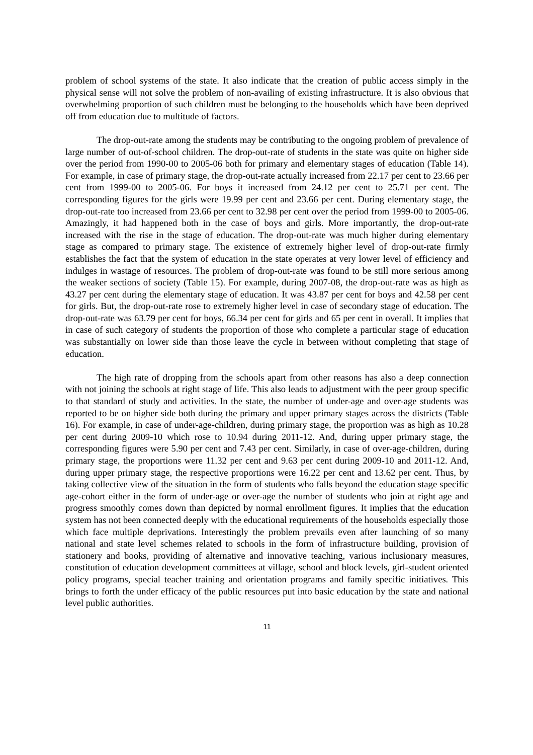problem of school systems of the state. It also indicate that the creation of public access simply in the physical sense will not solve the problem of non-availing of existing infrastructure. It is also obvious that overwhelming proportion of such children must be belonging to the households which have been deprived off from education due to multitude of factors.
The drop-out-rate among the students may be contributing to the ongoing problem of prevalence of large number of out-of-school children. The drop-out-rate of students in the state was quite on higher side over the period from 1990-00 to 2005-06 both for primary and elementary stages of education (Table 14). For example, in case of primary stage, the drop-out-rate actually increased from 22.17 per cent to 23.66 per cent from 1999-00 to 2005-06. For boys it increased from 24.12 per cent to 25.71 per cent. The corresponding figures for the girls were 19.99 per cent and 23.66 per cent. During elementary stage, the drop-out-rate too increased from 23.66 per cent to 32.98 per cent over the period from 1999-00 to 2005-06. Amazingly, it had happened both in the case of boys and girls. More importantly, the drop-out-rate increased with the rise in the stage of education. The drop-out-rate was much higher during elementary stage as compared to primary stage. The existence of extremely higher level of drop-out-rate firmly establishes the fact that the system of education in the state operates at very lower level of efficiency and indulges in wastage of resources. The problem of drop-out-rate was found to be still more serious among the weaker sections of society (Table 15). For example, during 2007-08, the drop-out-rate was as high as 43.27 per cent during the elementary stage of education. It was 43.87 per cent for boys and 42.58 per cent for girls. But, the drop-out-rate rose to extremely higher level in case of secondary stage of education. The drop-out-rate was 63.79 per cent for boys, 66.34 per cent for girls and 65 per cent in overall. It implies that in case of such category of students the proportion of those who complete a particular stage of education was substantially on lower side than those leave the cycle in between without completing that stage of education.
The high rate of dropping from the schools apart from other reasons has also a deep connection with not joining the schools at right stage of life. This also leads to adjustment with the peer group specific to that standard of study and activities. In the state, the number of under-age and over-age students was reported to be on higher side both during the primary and upper primary stages across the districts (Table 16). For example, in case of under-age-children, during primary stage, the proportion was as high as 10.28 per cent during 2009-10 which rose to 10.94 during 2011-12. And, during upper primary stage, the corresponding figures were 5.90 per cent and 7.43 per cent. Similarly, in case of over-age-children, during primary stage, the proportions were 11.32 per cent and 9.63 per cent during 2009-10 and 2011-12. And, during upper primary stage, the respective proportions were 16.22 per cent and 13.62 per cent. Thus, by taking collective view of the situation in the form of students who falls beyond the education stage specific age-cohort either in the form of under-age or over-age the number of students who join at right age and progress smoothly comes down than depicted by normal enrollment figures. It implies that the education system has not been connected deeply with the educational requirements of the households especially those which face multiple deprivations. Interestingly the problem prevails even after launching of so many national and state level schemes related to schools in the form of infrastructure building, provision of stationery and books, providing of alternative and innovative teaching, various inclusionary measures, constitution of education development committees at village, school and block levels, girl-student oriented policy programs, special teacher training and orientation programs and family specific initiatives. This brings to forth the under efficacy of the public resources put into basic education by the state and national level public authorities.
11